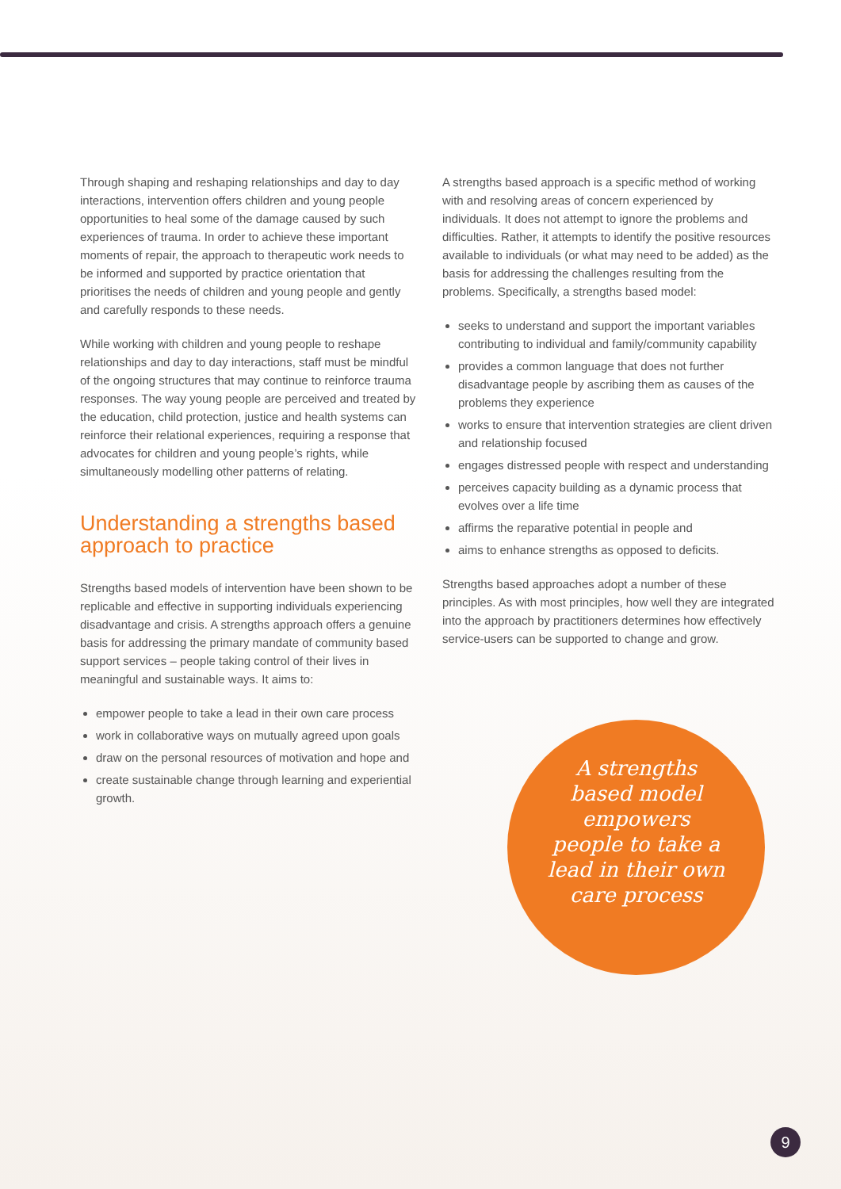Through shaping and reshaping relationships and day to day interactions, intervention offers children and young people opportunities to heal some of the damage caused by such experiences of trauma. In order to achieve these important moments of repair, the approach to therapeutic work needs to be informed and supported by practice orientation that prioritises the needs of children and young people and gently and carefully responds to these needs.
While working with children and young people to reshape relationships and day to day interactions, staff must be mindful of the ongoing structures that may continue to reinforce trauma responses. The way young people are perceived and treated by the education, child protection, justice and health systems can reinforce their relational experiences, requiring a response that advocates for children and young people’s rights, while simultaneously modelling other patterns of relating.
Understanding a strengths based approach to practice
Strengths based models of intervention have been shown to be replicable and effective in supporting individuals experiencing disadvantage and crisis. A strengths approach offers a genuine basis for addressing the primary mandate of community based support services – people taking control of their lives in meaningful and sustainable ways. It aims to:
empower people to take a lead in their own care process
work in collaborative ways on mutually agreed upon goals
draw on the personal resources of motivation and hope and
create sustainable change through learning and experiential growth.
A strengths based approach is a specific method of working with and resolving areas of concern experienced by individuals. It does not attempt to ignore the problems and difficulties. Rather, it attempts to identify the positive resources available to individuals (or what may need to be added) as the basis for addressing the challenges resulting from the problems. Specifically, a strengths based model:
seeks to understand and support the important variables contributing to individual and family/community capability
provides a common language that does not further disadvantage people by ascribing them as causes of the problems they experience
works to ensure that intervention strategies are client driven and relationship focused
engages distressed people with respect and understanding
perceives capacity building as a dynamic process that evolves over a life time
affirms the reparative potential in people and
aims to enhance strengths as opposed to deficits.
Strengths based approaches adopt a number of these principles. As with most principles, how well they are integrated into the approach by practitioners determines how effectively service-users can be supported to change and grow.
A strengths based model empowers people to take a lead in their own care process
9